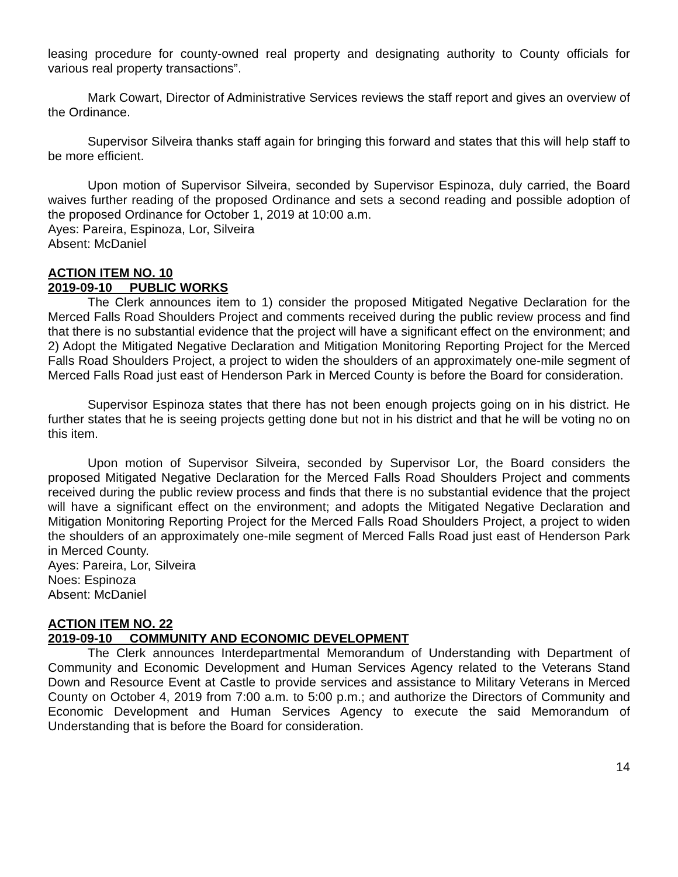leasing procedure for county-owned real property and designating authority to County officials for various real property transactions”.
Mark Cowart, Director of Administrative Services reviews the staff report and gives an overview of the Ordinance.
Supervisor Silveira thanks staff again for bringing this forward and states that this will help staff to be more efficient.
Upon motion of Supervisor Silveira, seconded by Supervisor Espinoza, duly carried, the Board waives further reading of the proposed Ordinance and sets a second reading and possible adoption of the proposed Ordinance for October 1, 2019 at 10:00 a.m.
Ayes: Pareira, Espinoza, Lor, Silveira
Absent: McDaniel
ACTION ITEM NO. 10
2019-09-10 PUBLIC WORKS
The Clerk announces item to 1) consider the proposed Mitigated Negative Declaration for the Merced Falls Road Shoulders Project and comments received during the public review process and find that there is no substantial evidence that the project will have a significant effect on the environment; and 2) Adopt the Mitigated Negative Declaration and Mitigation Monitoring Reporting Project for the Merced Falls Road Shoulders Project, a project to widen the shoulders of an approximately one-mile segment of Merced Falls Road just east of Henderson Park in Merced County is before the Board for consideration.
Supervisor Espinoza states that there has not been enough projects going on in his district. He further states that he is seeing projects getting done but not in his district and that he will be voting no on this item.
Upon motion of Supervisor Silveira, seconded by Supervisor Lor, the Board considers the proposed Mitigated Negative Declaration for the Merced Falls Road Shoulders Project and comments received during the public review process and finds that there is no substantial evidence that the project will have a significant effect on the environment; and adopts the Mitigated Negative Declaration and Mitigation Monitoring Reporting Project for the Merced Falls Road Shoulders Project, a project to widen the shoulders of an approximately one-mile segment of Merced Falls Road just east of Henderson Park in Merced County.
Ayes: Pareira, Lor, Silveira
Noes: Espinoza
Absent: McDaniel
ACTION ITEM NO. 22
2019-09-10 COMMUNITY AND ECONOMIC DEVELOPMENT
The Clerk announces Interdepartmental Memorandum of Understanding with Department of Community and Economic Development and Human Services Agency related to the Veterans Stand Down and Resource Event at Castle to provide services and assistance to Military Veterans in Merced County on October 4, 2019 from 7:00 a.m. to 5:00 p.m.; and authorize the Directors of Community and Economic Development and Human Services Agency to execute the said Memorandum of Understanding that is before the Board for consideration.
14